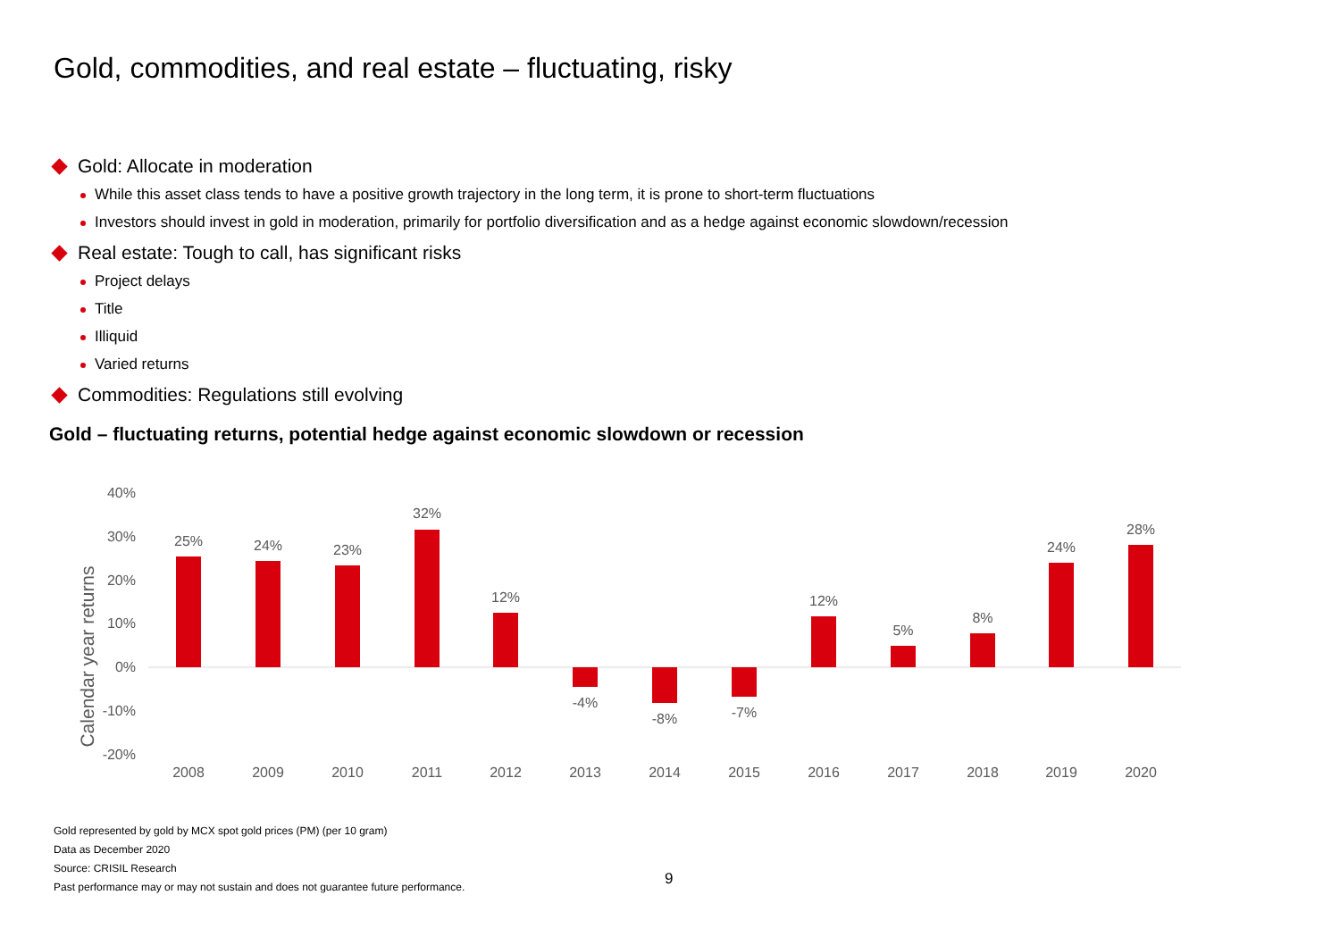Gold, commodities, and real estate – fluctuating, risky
Gold: Allocate in moderation
While this asset class tends to have a positive growth trajectory in the long term, it is prone to short-term fluctuations
Investors should invest in gold in moderation, primarily for portfolio diversification and as a hedge against economic slowdown/recession
Real estate: Tough to call, has significant risks
Project delays
Title
Illiquid
Varied returns
Commodities: Regulations still evolving
Gold – fluctuating returns, potential hedge against economic slowdown or recession
Calendar year returns
40%
30%
20%
10%
0%
-10%
-20%
25%
24%
23%
32%
12%
-4%
-8%
-7%
12%
5%
8%
24%
28%
2008
2009
2010
2011
2012
2013
2014
2015
2016
2017
2018
2019
2020
Gold represented by gold by MCX spot gold prices (PM) (per 10 gram)
Data as December 2020
Source: CRISIL Research
Past performance may or may not sustain and does not guarantee future performance.
9